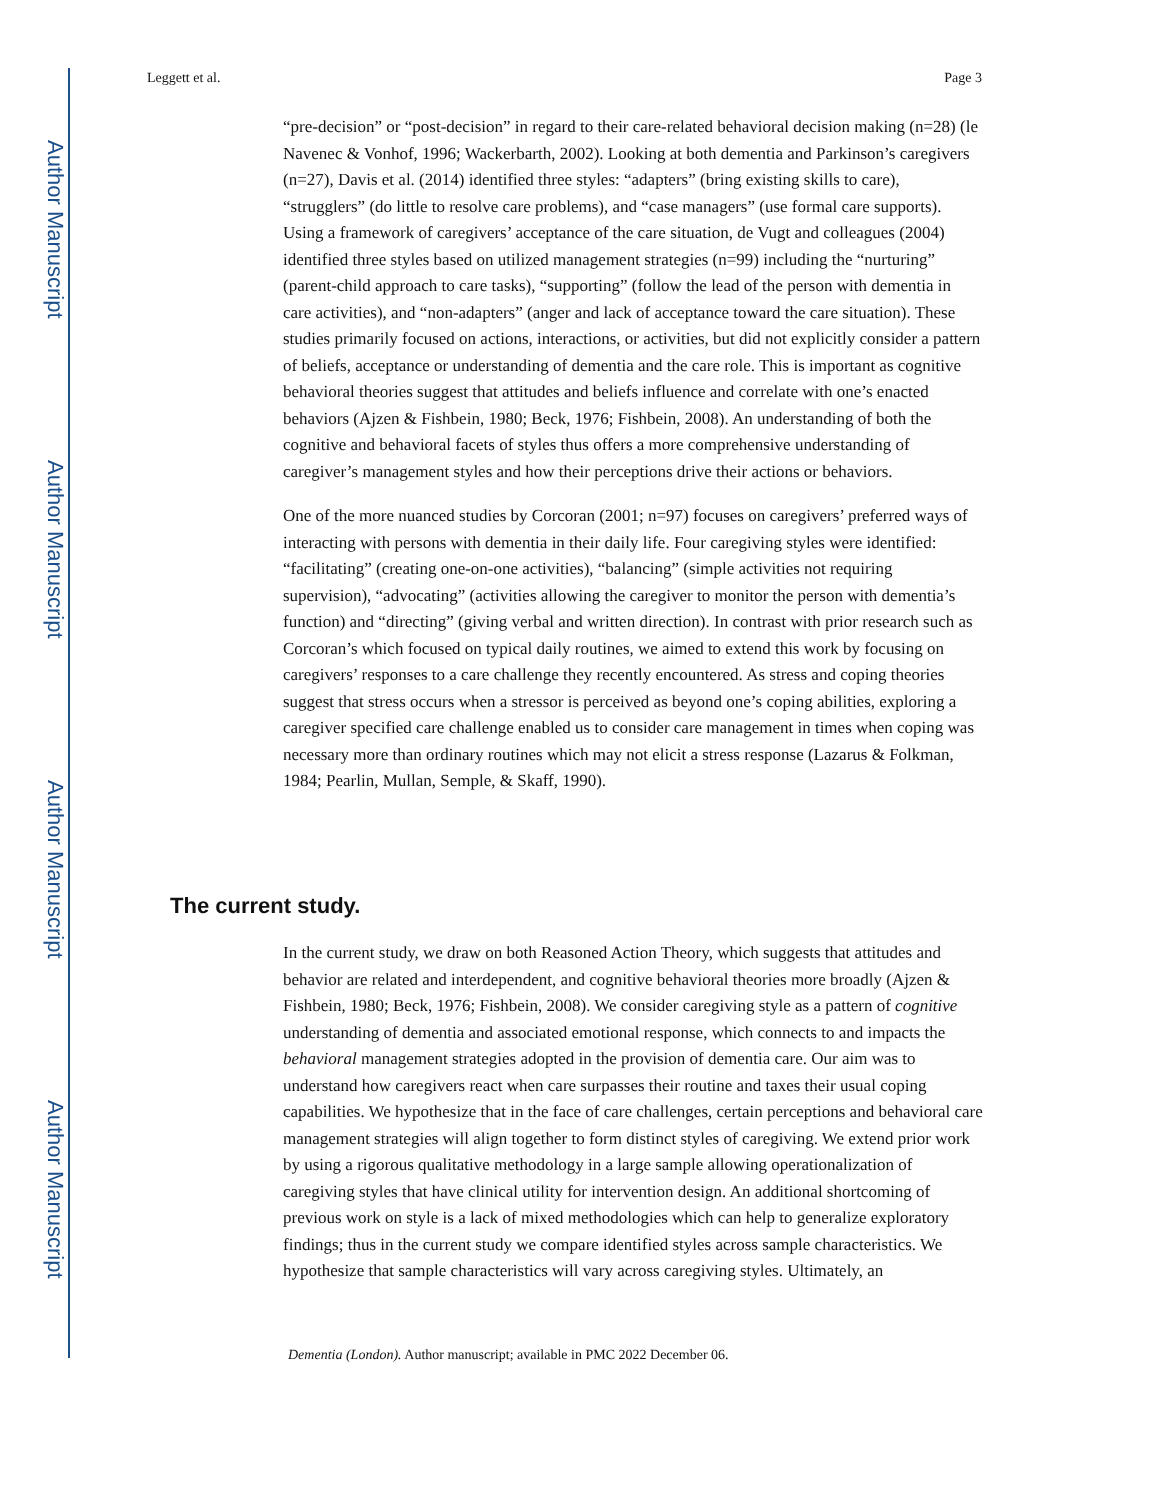Author Manuscript
Author Manuscript
Author Manuscript
Author Manuscript
Leggett et al. Page 3
“pre-decision” or “post-decision” in regard to their care-related behavioral decision making (n=28) (le Navenec & Vonhof, 1996; Wackerbarth, 2002). Looking at both dementia and Parkinson’s caregivers (n=27), Davis et al. (2014) identified three styles: “adapters” (bring existing skills to care), “strugglers” (do little to resolve care problems), and “case managers” (use formal care supports). Using a framework of caregivers’ acceptance of the care situation, de Vugt and colleagues (2004) identified three styles based on utilized management strategies (n=99) including the “nurturing” (parent-child approach to care tasks), “supporting” (follow the lead of the person with dementia in care activities), and “non-adapters” (anger and lack of acceptance toward the care situation). These studies primarily focused on actions, interactions, or activities, but did not explicitly consider a pattern of beliefs, acceptance or understanding of dementia and the care role. This is important as cognitive behavioral theories suggest that attitudes and beliefs influence and correlate with one’s enacted behaviors (Ajzen & Fishbein, 1980; Beck, 1976; Fishbein, 2008). An understanding of both the cognitive and behavioral facets of styles thus offers a more comprehensive understanding of caregiver’s management styles and how their perceptions drive their actions or behaviors.
One of the more nuanced studies by Corcoran (2001; n=97) focuses on caregivers’ preferred ways of interacting with persons with dementia in their daily life. Four caregiving styles were identified: “facilitating” (creating one-on-one activities), “balancing” (simple activities not requiring supervision), “advocating” (activities allowing the caregiver to monitor the person with dementia’s function) and “directing” (giving verbal and written direction). In contrast with prior research such as Corcoran’s which focused on typical daily routines, we aimed to extend this work by focusing on caregivers’ responses to a care challenge they recently encountered. As stress and coping theories suggest that stress occurs when a stressor is perceived as beyond one’s coping abilities, exploring a caregiver specified care challenge enabled us to consider care management in times when coping was necessary more than ordinary routines which may not elicit a stress response (Lazarus & Folkman, 1984; Pearlin, Mullan, Semple, & Skaff, 1990).
The current study.
In the current study, we draw on both Reasoned Action Theory, which suggests that attitudes and behavior are related and interdependent, and cognitive behavioral theories more broadly (Ajzen & Fishbein, 1980; Beck, 1976; Fishbein, 2008). We consider caregiving style as a pattern of cognitive understanding of dementia and associated emotional response, which connects to and impacts the behavioral management strategies adopted in the provision of dementia care. Our aim was to understand how caregivers react when care surpasses their routine and taxes their usual coping capabilities. We hypothesize that in the face of care challenges, certain perceptions and behavioral care management strategies will align together to form distinct styles of caregiving. We extend prior work by using a rigorous qualitative methodology in a large sample allowing operationalization of caregiving styles that have clinical utility for intervention design. An additional shortcoming of previous work on style is a lack of mixed methodologies which can help to generalize exploratory findings; thus in the current study we compare identified styles across sample characteristics. We hypothesize that sample characteristics will vary across caregiving styles. Ultimately, an
Dementia (London). Author manuscript; available in PMC 2022 December 06.